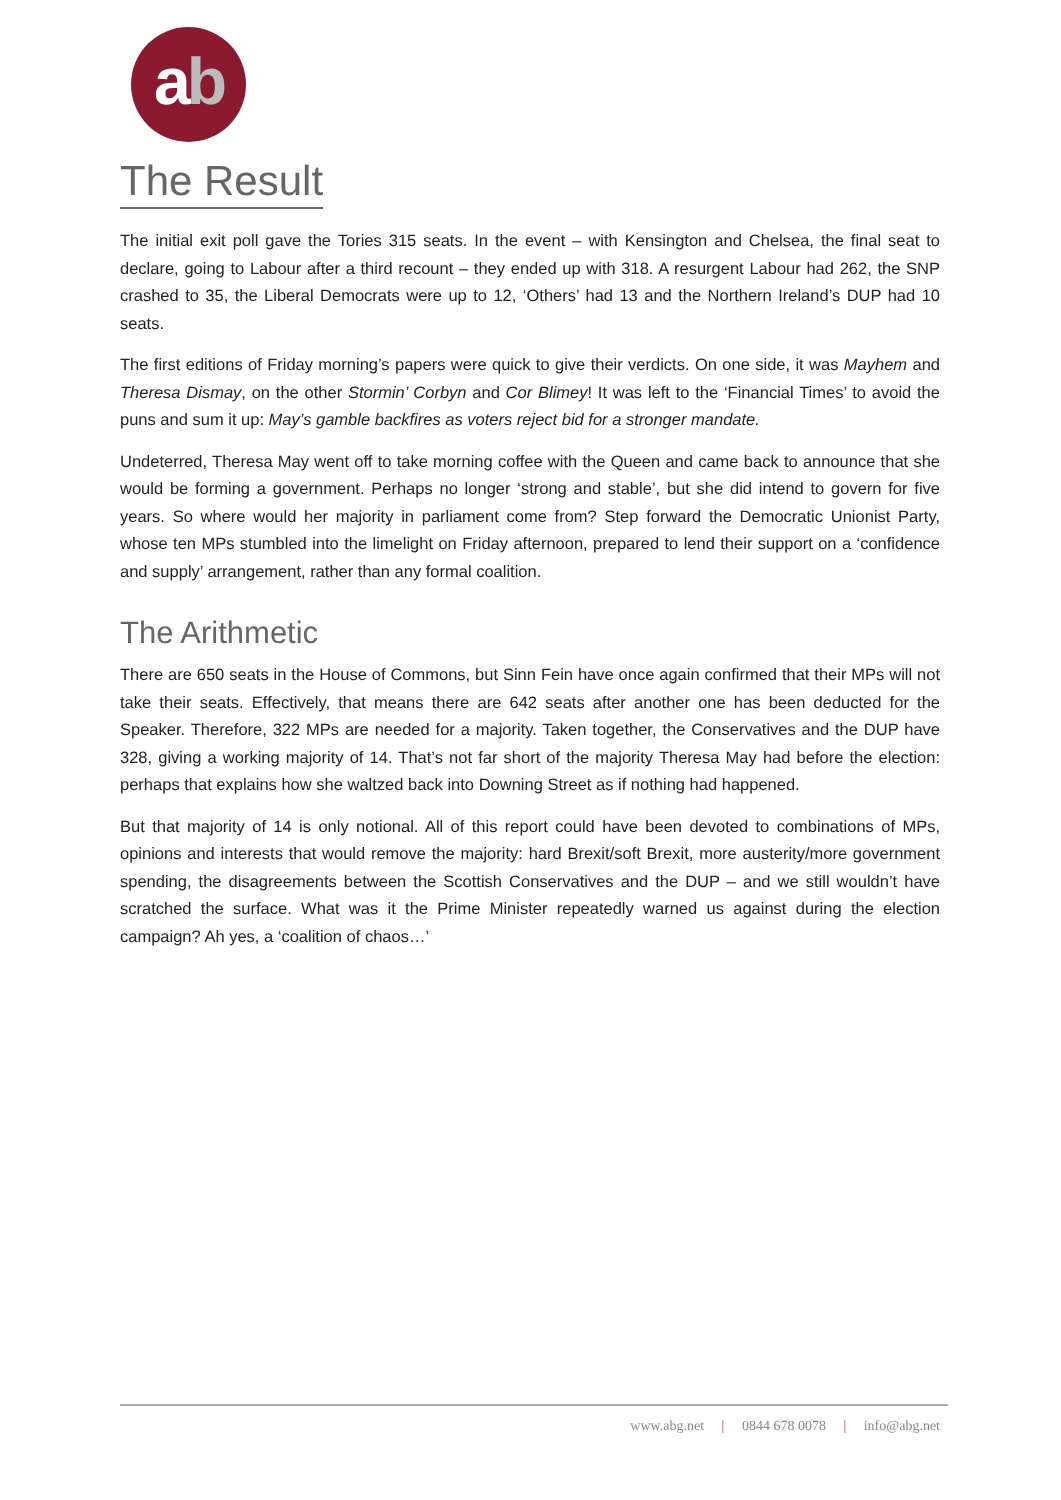ab
The Result
The initial exit poll gave the Tories 315 seats. In the event – with Kensington and Chelsea, the final seat to declare, going to Labour after a third recount – they ended up with 318. A resurgent Labour had 262, the SNP crashed to 35, the Liberal Democrats were up to 12, ‘Others’ had 13 and the Northern Ireland’s DUP had 10 seats.
The first editions of Friday morning’s papers were quick to give their verdicts. On one side, it was Mayhem and Theresa Dismay, on the other Stormin’ Corbyn and Cor Blimey! It was left to the ‘Financial Times’ to avoid the puns and sum it up: May’s gamble backfires as voters reject bid for a stronger mandate.
Undeterred, Theresa May went off to take morning coffee with the Queen and came back to announce that she would be forming a government. Perhaps no longer ‘strong and stable’, but she did intend to govern for five years. So where would her majority in parliament come from? Step forward the Democratic Unionist Party, whose ten MPs stumbled into the limelight on Friday afternoon, prepared to lend their support on a ‘confidence and supply’ arrangement, rather than any formal coalition.
The Arithmetic
There are 650 seats in the House of Commons, but Sinn Fein have once again confirmed that their MPs will not take their seats. Effectively, that means there are 642 seats after another one has been deducted for the Speaker. Therefore, 322 MPs are needed for a majority. Taken together, the Conservatives and the DUP have 328, giving a working majority of 14. That’s not far short of the majority Theresa May had before the election: perhaps that explains how she waltzed back into Downing Street as if nothing had happened.
But that majority of 14 is only notional. All of this report could have been devoted to combinations of MPs, opinions and interests that would remove the majority: hard Brexit/soft Brexit, more austerity/more government spending, the disagreements between the Scottish Conservatives and the DUP – and we still wouldn’t have scratched the surface. What was it the Prime Minister repeatedly warned us against during the election campaign? Ah yes, a ‘coalition of chaos…’
www.abg.net | 0844 678 0078 | info@abg.net